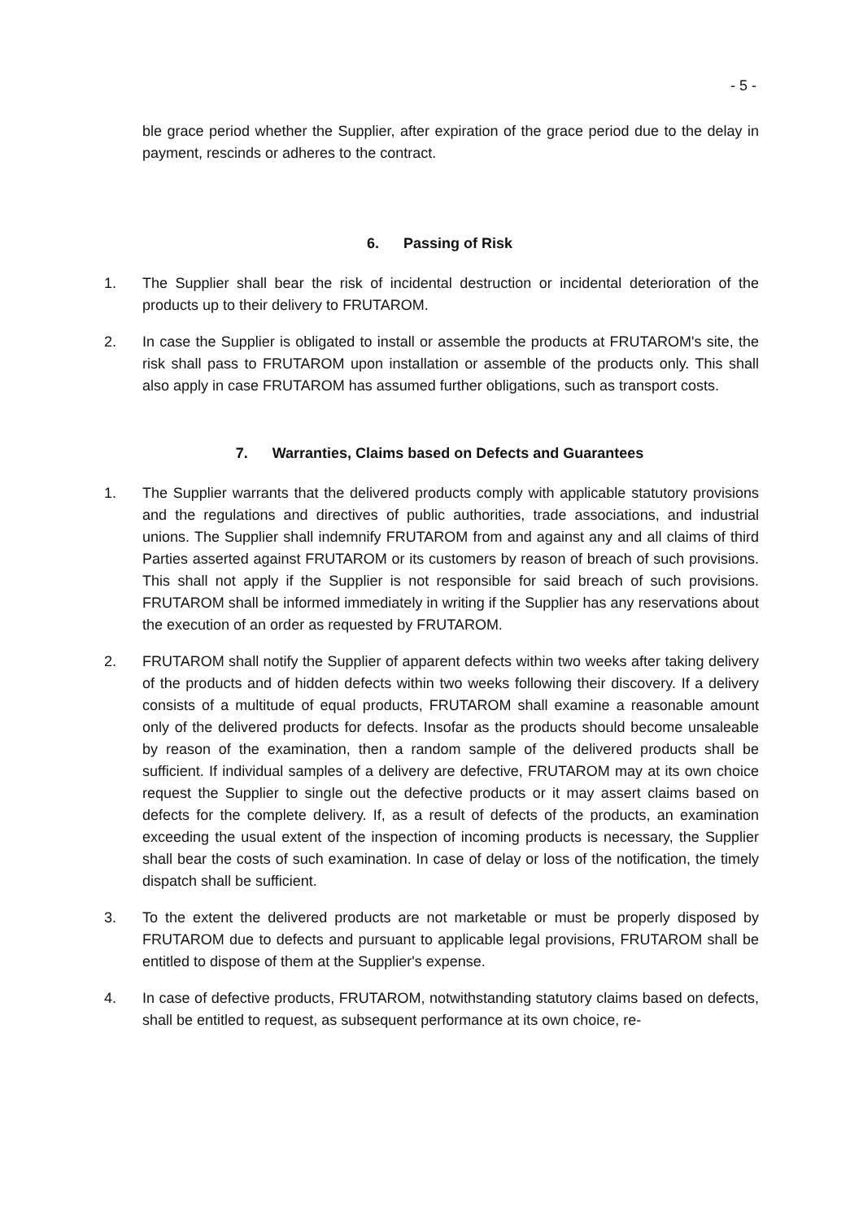- 5 -
ble grace period whether the Supplier, after expiration of the grace period due to the delay in payment, rescinds or adheres to the contract.
6. Passing of Risk
1. The Supplier shall bear the risk of incidental destruction or incidental deterioration of the products up to their delivery to FRUTAROM.
2. In case the Supplier is obligated to install or assemble the products at FRUTAROM's site, the risk shall pass to FRUTAROM upon installation or assemble of the products only. This shall also apply in case FRUTAROM has assumed further obligations, such as transport costs.
7. Warranties, Claims based on Defects and Guarantees
1. The Supplier warrants that the delivered products comply with applicable statutory provisions and the regulations and directives of public authorities, trade associations, and industrial unions. The Supplier shall indemnify FRUTAROM from and against any and all claims of third Parties asserted against FRUTAROM or its customers by reason of breach of such provisions. This shall not apply if the Supplier is not responsible for said breach of such provisions. FRUTAROM shall be informed immediately in writing if the Supplier has any reservations about the execution of an order as requested by FRUTAROM.
2. FRUTAROM shall notify the Supplier of apparent defects within two weeks after taking delivery of the products and of hidden defects within two weeks following their discovery. If a delivery consists of a multitude of equal products, FRUTAROM shall examine a reasonable amount only of the delivered products for defects. Insofar as the products should become unsaleable by reason of the examination, then a random sample of the delivered products shall be sufficient. If individual samples of a delivery are defective, FRUTAROM may at its own choice request the Supplier to single out the defective products or it may assert claims based on defects for the complete delivery. If, as a result of defects of the products, an examination exceeding the usual extent of the inspection of incoming products is necessary, the Supplier shall bear the costs of such examination. In case of delay or loss of the notification, the timely dispatch shall be sufficient.
3. To the extent the delivered products are not marketable or must be properly disposed by FRUTAROM due to defects and pursuant to applicable legal provisions, FRUTAROM shall be entitled to dispose of them at the Supplier's expense.
4. In case of defective products, FRUTAROM, notwithstanding statutory claims based on defects, shall be entitled to request, as subsequent performance at its own choice, re-